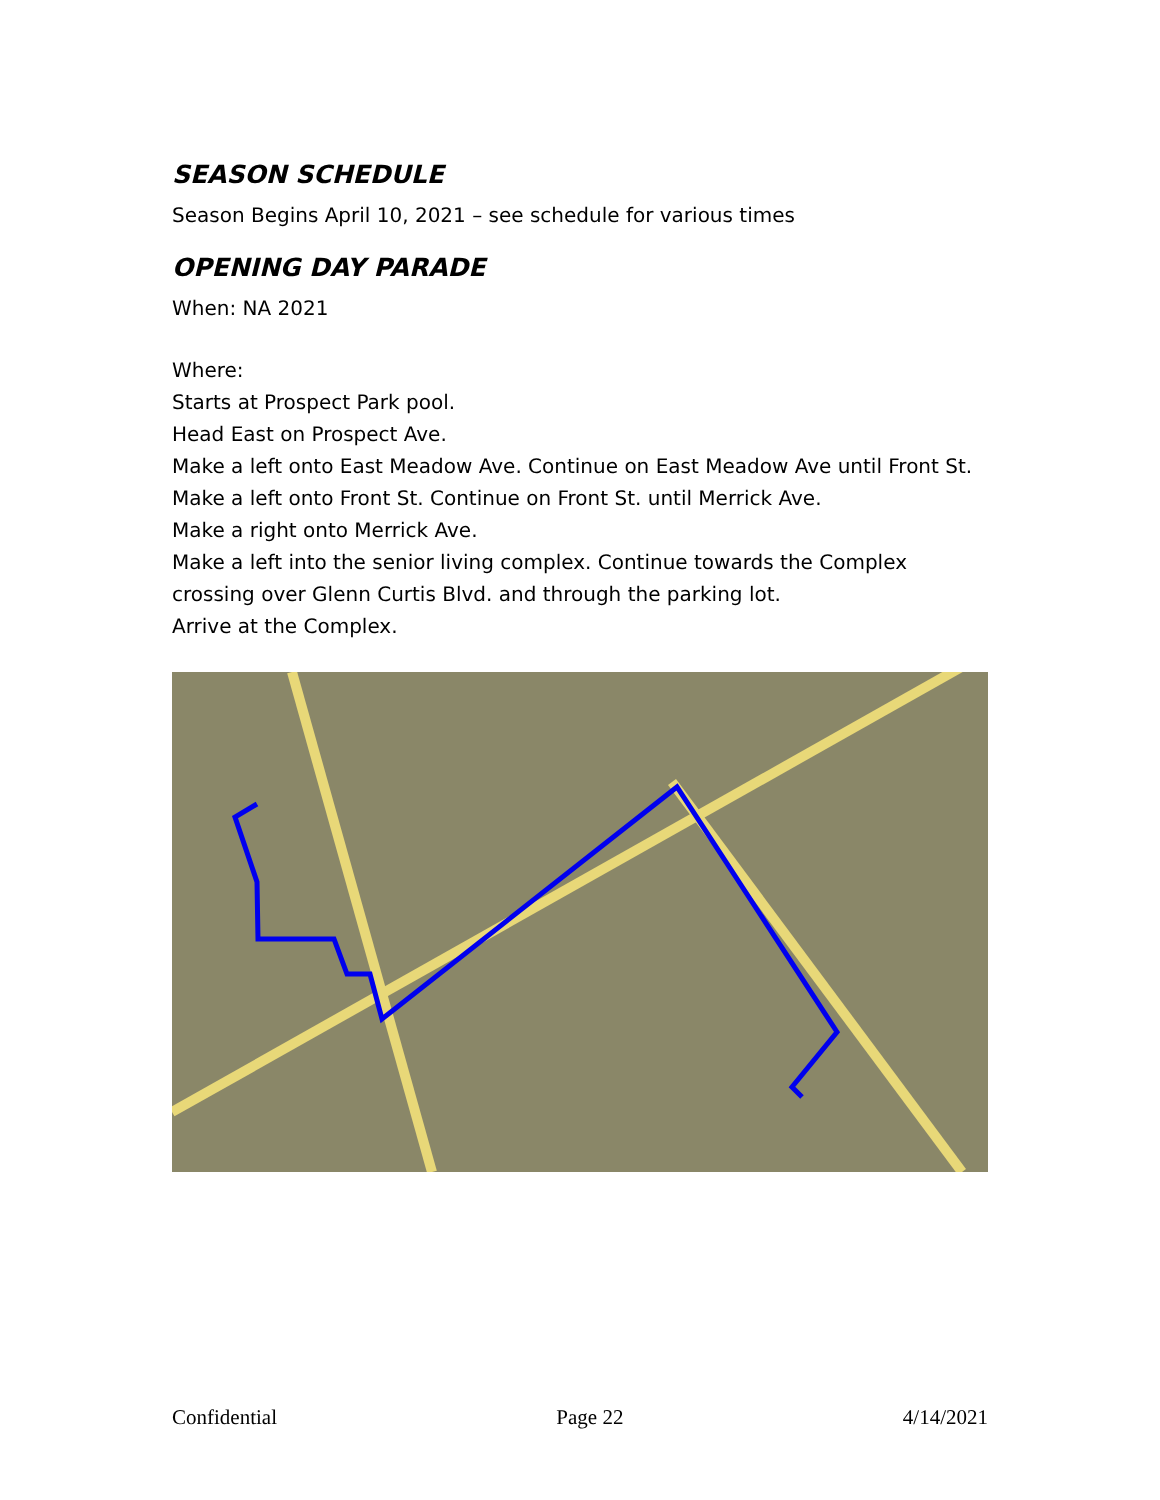SEASON SCHEDULE
Season Begins April 10, 2021 – see schedule for various times
OPENING DAY PARADE
When: NA 2021
Where:
Starts at Prospect Park pool.
Head East on Prospect Ave.
Make a left onto East Meadow Ave. Continue on East Meadow Ave until Front St.
Make a left onto Front St. Continue on Front St. until Merrick Ave.
Make a right onto Merrick Ave.
Make a left into the senior living complex. Continue towards the Complex crossing over Glenn Curtis Blvd. and through the parking lot.
Arrive at the Complex.
Confidential Page 22 4/14/2021